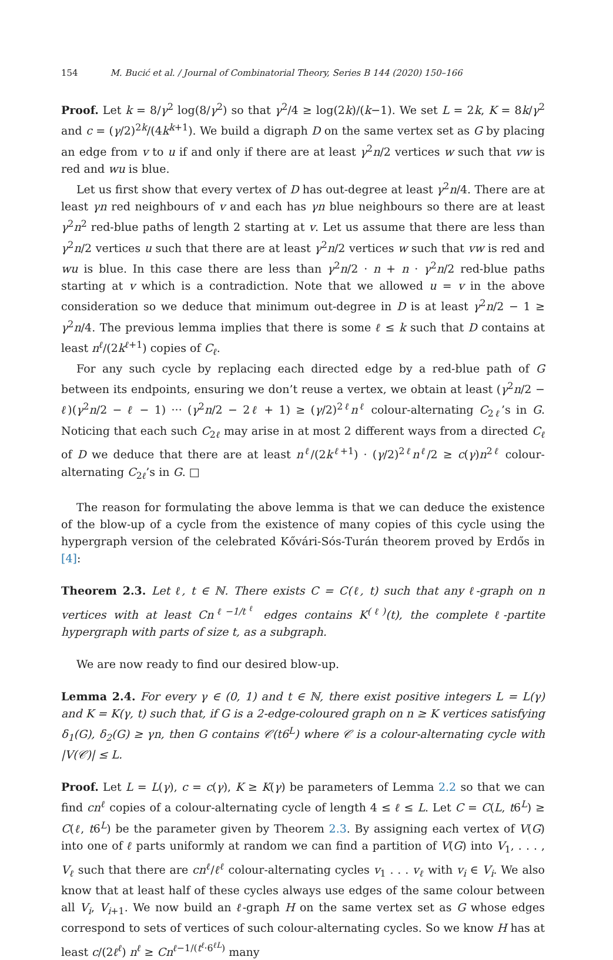154 M. Bucić et al. / Journal of Combinatorial Theory, Series B 144 (2020) 150–166
Proof. Let k = 8/γ<sup>2</sup> log(8/γ<sup>2</sup>) so that γ<sup>2</sup>/4 ≥ log(2k)/(k−1). We set L = 2k, K = 8k/γ<sup>2</sup> and c = (γ/2)<sup>2k</sup>/(4k<sup>k+1</sup>). We build a digraph D on the same vertex set as G by placing an edge from v to u if and only if there are at least γ<sup>2</sup>n/2 vertices w such that vw is red and wu is blue.
Let us first show that every vertex of D has out-degree at least γ<sup>2</sup>n/4. There are at least γn red neighbours of v and each has γn blue neighbours so there are at least γ<sup>2</sup>n<sup>2</sup> red-blue paths of length 2 starting at v. Let us assume that there are less than γ<sup>2</sup>n/2 vertices u such that there are at least γ<sup>2</sup>n/2 vertices w such that vw is red and wu is blue. In this case there are less than γ<sup>2</sup>n/2 · n + n · γ<sup>2</sup>n/2 red-blue paths starting at v which is a contradiction. Note that we allowed u = v in the above consideration so we deduce that minimum out-degree in D is at least γ<sup>2</sup>n/2 − 1 ≥ γ<sup>2</sup>n/4. The previous lemma implies that there is some ℓ ≤ k such that D contains at least n<sup>ℓ</sup>/(2k<sup>ℓ+1</sup>) copies of C<sub>ℓ</sub>.
For any such cycle by replacing each directed edge by a red-blue path of G between its endpoints, ensuring we don’t reuse a vertex, we obtain at least (γ<sup>2</sup>n/2 − ℓ)(γ<sup>2</sup>n/2 − ℓ − 1) ··· (γ<sup>2</sup>n/2 − 2ℓ + 1) ≥ (γ/2)<sup>2ℓ</sup>n<sup>ℓ</sup> colour-alternating C<sub>2ℓ</sub>’s in G. Noticing that each such C<sub>2ℓ</sub> may arise in at most 2 different ways from a directed C<sub>ℓ</sub> of D we deduce that there are at least n<sup>ℓ</sup>/(2k<sup>ℓ+1</sup>) · (γ/2)<sup>2ℓ</sup>n<sup>ℓ</sup>/2 ≥ c(γ)n<sup>2ℓ</sup> colour-alternating C<sub>2ℓ</sub>’s in G. □
The reason for formulating the above lemma is that we can deduce the existence of the blow-up of a cycle from the existence of many copies of this cycle using the hypergraph version of the celebrated Kővári-Sós-Turán theorem proved by Erdős in [4]:
Theorem 2.3. Let ℓ, t ∈ ℕ. There exists C = C(ℓ, t) such that any ℓ-graph on n vertices with at least Cn<sup>ℓ−1/t<sup>ℓ</sup></sup> edges contains K<sup>(ℓ)</sup>(t), the complete ℓ-partite hypergraph with parts of size t, as a subgraph.
We are now ready to find our desired blow-up.
Lemma 2.4. For every γ ∈ (0, 1) and t ∈ ℕ, there exist positive integers L = L(γ) and K = K(γ, t) such that, if G is a 2-edge-coloured graph on n ≥ K vertices satisfying δ<sub>1</sub>(G), δ<sub>2</sub>(G) ≥ γn, then G contains 𝒞(t6<sup>L</sup>) where 𝒞 is a colour-alternating cycle with |V(𝒞)| ≤ L.
Proof. Let L = L(γ), c = c(γ), K ≥ K(γ) be parameters of Lemma 2.2 so that we can find cn<sup>ℓ</sup> copies of a colour-alternating cycle of length 4 ≤ ℓ ≤ L. Let C = C(L, t6<sup>L</sup>) ≥ C(ℓ, t6<sup>L</sup>) be the parameter given by Theorem 2.3. By assigning each vertex of V(G) into one of ℓ parts uniformly at random we can find a partition of V(G) into V<sub>1</sub>, . . . , V<sub>ℓ</sub> such that there are cn<sup>ℓ</sup>/ℓ<sup>ℓ</sup> colour-alternating cycles v<sub>1</sub> . . . v<sub>ℓ</sub> with v<sub>i</sub> ∈ V<sub>i</sub>. We also know that at least half of these cycles always use edges of the same colour between all V<sub>i</sub>, V<sub>i+1</sub>. We now build an ℓ-graph H on the same vertex set as G whose edges correspond to sets of vertices of such colour-alternating cycles. So we know H has at least c/(2ℓ<sup>ℓ</sup>) n<sup>ℓ</sup> ≥ Cn<sup>ℓ−1/(t<sup>ℓ</sup>·6<sup>ℓL</sup>)</sup> many